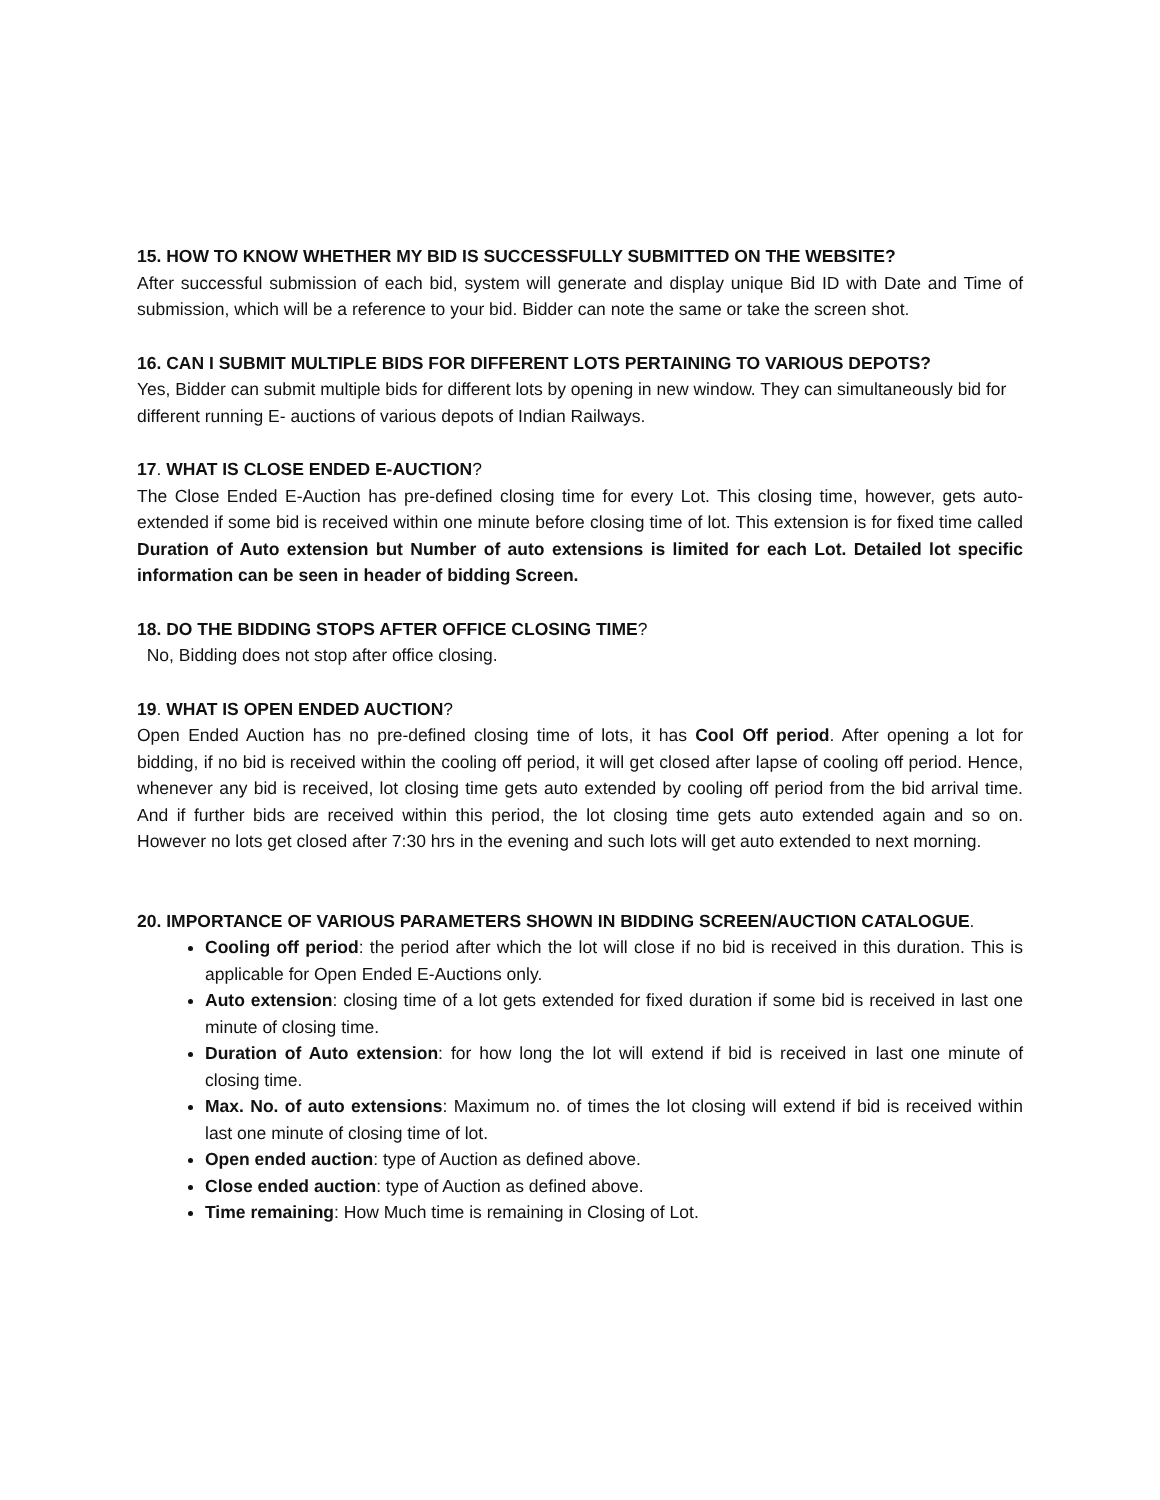15. HOW TO KNOW WHETHER MY BID IS SUCCESSFULLY SUBMITTED ON THE WEBSITE?
After successful submission of each bid, system will generate and display unique Bid ID with Date and Time of submission, which will be a reference to your bid. Bidder can note the same or take the screen shot.
16. CAN I SUBMIT MULTIPLE BIDS FOR DIFFERENT LOTS PERTAINING TO VARIOUS DEPOTS?
Yes, Bidder can submit multiple bids for different lots by opening in new window. They can simultaneously bid for different running E- auctions of various depots of Indian Railways.
17. WHAT IS CLOSE ENDED E-AUCTION?
The Close Ended E-Auction has pre-defined closing time for every Lot. This closing time, however, gets auto-extended if some bid is received within one minute before closing time of lot. This extension is for fixed time called Duration of Auto extension but Number of auto extensions is limited for each Lot. Detailed lot specific information can be seen in header of bidding Screen.
18. DO THE BIDDING STOPS AFTER OFFICE CLOSING TIME?
No, Bidding does not stop after office closing.
19. WHAT IS OPEN ENDED AUCTION?
Open Ended Auction has no pre-defined closing time of lots, it has Cool Off period. After opening a lot for bidding, if no bid is received within the cooling off period, it will get closed after lapse of cooling off period. Hence, whenever any bid is received, lot closing time gets auto extended by cooling off period from the bid arrival time. And if further bids are received within this period, the lot closing time gets auto extended again and so on. However no lots get closed after 7:30 hrs in the evening and such lots will get auto extended to next morning.
20. IMPORTANCE OF VARIOUS PARAMETERS SHOWN IN BIDDING SCREEN/AUCTION CATALOGUE.
Cooling off period: the period after which the lot will close if no bid is received in this duration. This is applicable for Open Ended E-Auctions only.
Auto extension: closing time of a lot gets extended for fixed duration if some bid is received in last one minute of closing time.
Duration of Auto extension: for how long the lot will extend if bid is received in last one minute of closing time.
Max. No. of auto extensions: Maximum no. of times the lot closing will extend if bid is received within last one minute of closing time of lot.
Open ended auction: type of Auction as defined above.
Close ended auction: type of Auction as defined above.
Time remaining: How Much time is remaining in Closing of Lot.